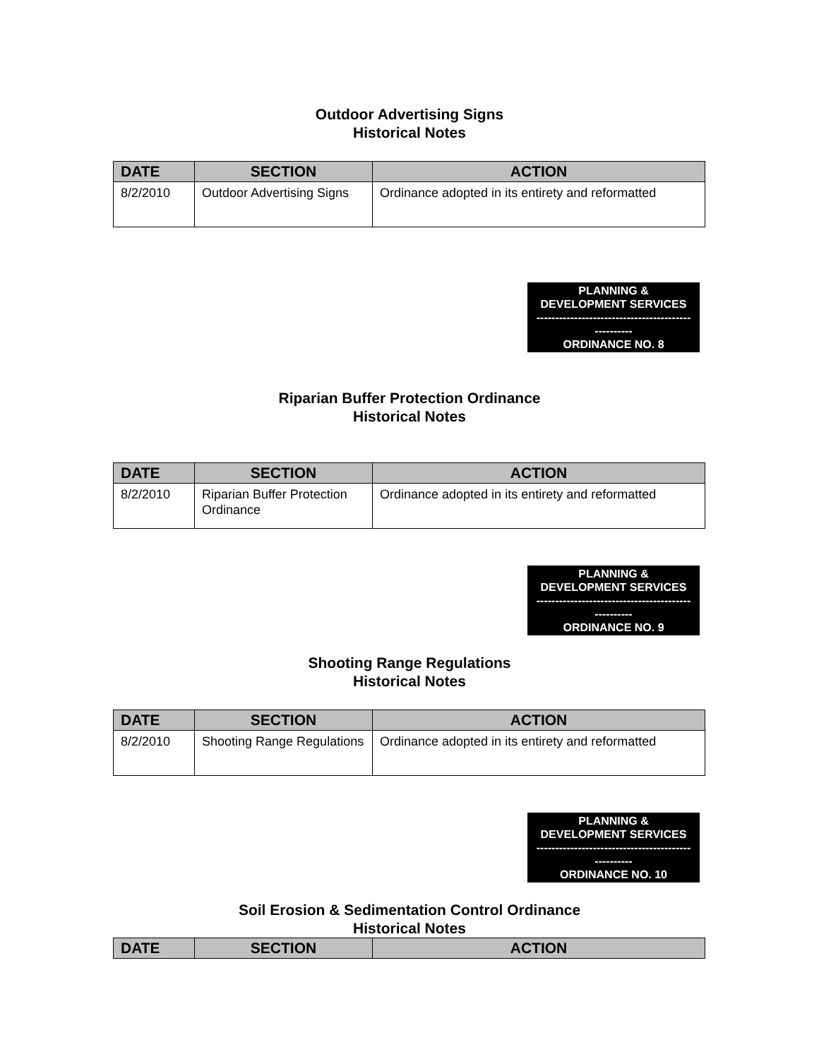Outdoor Advertising Signs
Historical Notes
| DATE | SECTION | ACTION |
| --- | --- | --- |
| 8/2/2010 | Outdoor Advertising Signs | Ordinance adopted in its entirety and reformatted |
PLANNING &
DEVELOPMENT SERVICES
-----------------------------------------
----------
ORDINANCE NO. 8
Riparian Buffer Protection Ordinance
Historical Notes
| DATE | SECTION | ACTION |
| --- | --- | --- |
| 8/2/2010 | Riparian Buffer Protection Ordinance | Ordinance adopted in its entirety and reformatted |
PLANNING &
DEVELOPMENT SERVICES
-----------------------------------------
----------
ORDINANCE NO. 9
Shooting Range Regulations
Historical Notes
| DATE | SECTION | ACTION |
| --- | --- | --- |
| 8/2/2010 | Shooting Range Regulations | Ordinance adopted in its entirety and reformatted |
PLANNING &
DEVELOPMENT SERVICES
-----------------------------------------
----------
ORDINANCE NO. 10
Soil Erosion & Sedimentation Control Ordinance
Historical Notes
| DATE | SECTION | ACTION |
| --- | --- | --- |